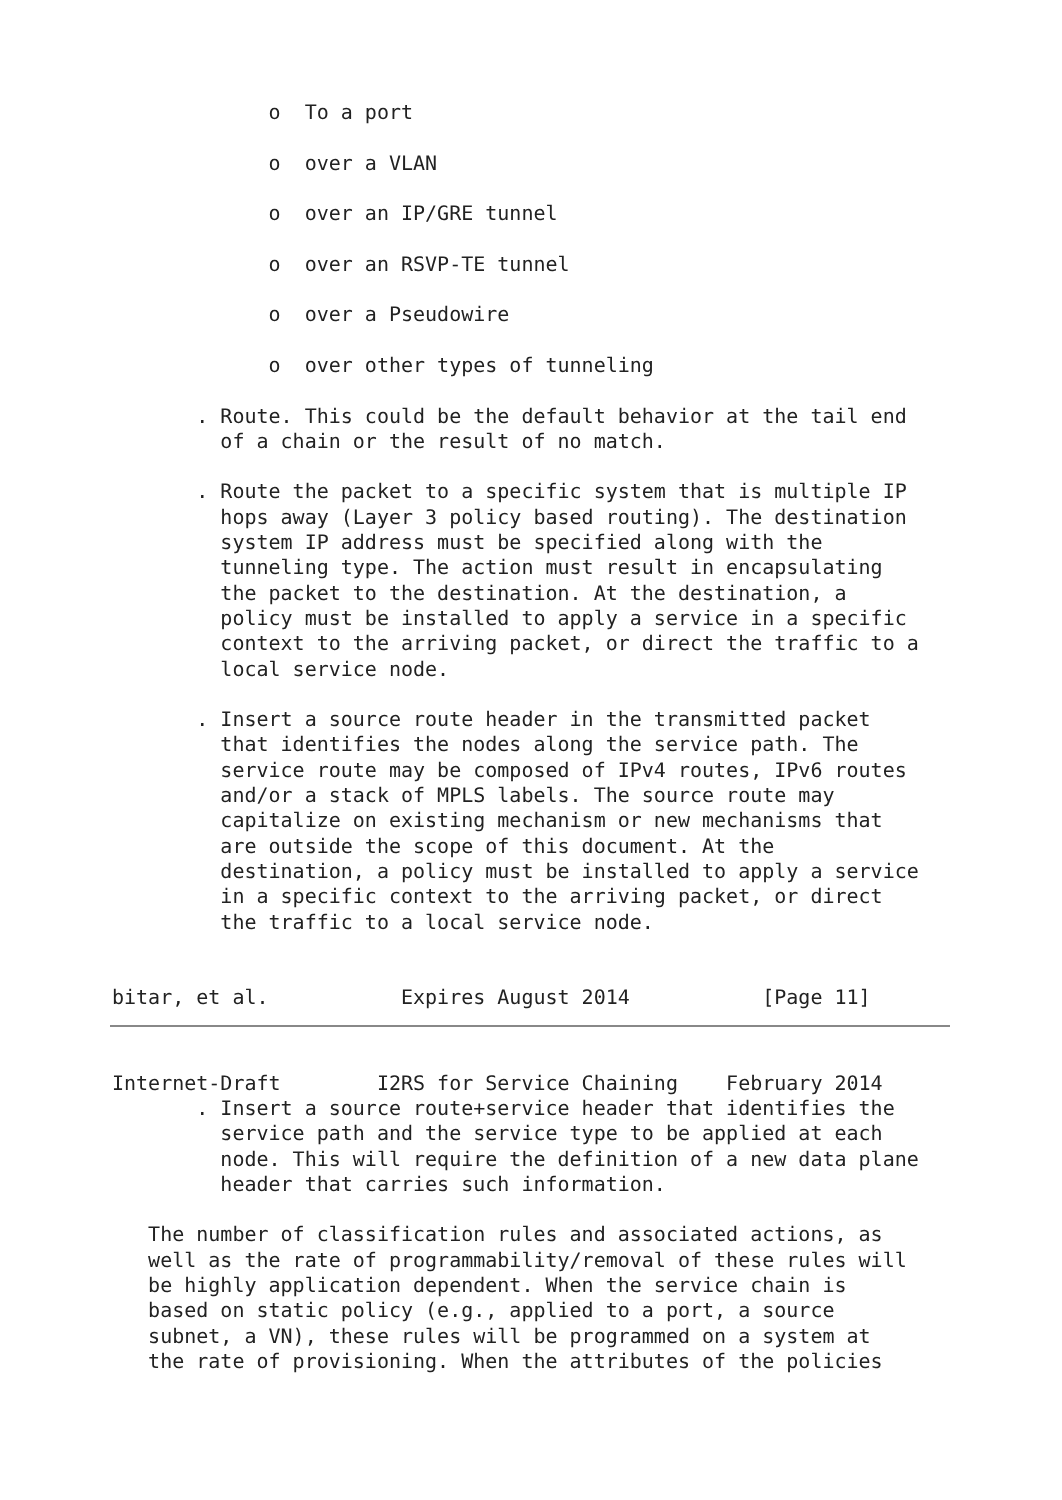o  To a port

             o  over a VLAN

             o  over an IP/GRE tunnel

             o  over an RSVP-TE tunnel

             o  over a Pseudowire

             o  over other types of tunneling

       . Route. This could be the default behavior at the tail end
         of a chain or the result of no match.

       . Route the packet to a specific system that is multiple IP
         hops away (Layer 3 policy based routing). The destination
         system IP address must be specified along with the
         tunneling type. The action must result in encapsulating
         the packet to the destination. At the destination, a
         policy must be installed to apply a service in a specific
         context to the arriving packet, or direct the traffic to a
         local service node.

       . Insert a source route header in the transmitted packet
         that identifies the nodes along the service path. The
         service route may be composed of IPv4 routes, IPv6 routes
         and/or a stack of MPLS labels. The source route may
         capitalize on existing mechanism or new mechanisms that
         are outside the scope of this document. At the
         destination, a policy must be installed to apply a service
         in a specific context to the arriving packet, or direct
         the traffic to a local service node.


bitar, et al.           Expires August 2014           [Page 11]
Internet-Draft        I2RS for Service Chaining    February 2014
       . Insert a source route+service header that identifies the
         service path and the service type to be applied at each
         node. This will require the definition of a new data plane
         header that carries such information.

   The number of classification rules and associated actions, as
   well as the rate of programmability/removal of these rules will
   be highly application dependent. When the service chain is
   based on static policy (e.g., applied to a port, a source
   subnet, a VN), these rules will be programmed on a system at
   the rate of provisioning. When the attributes of the policies